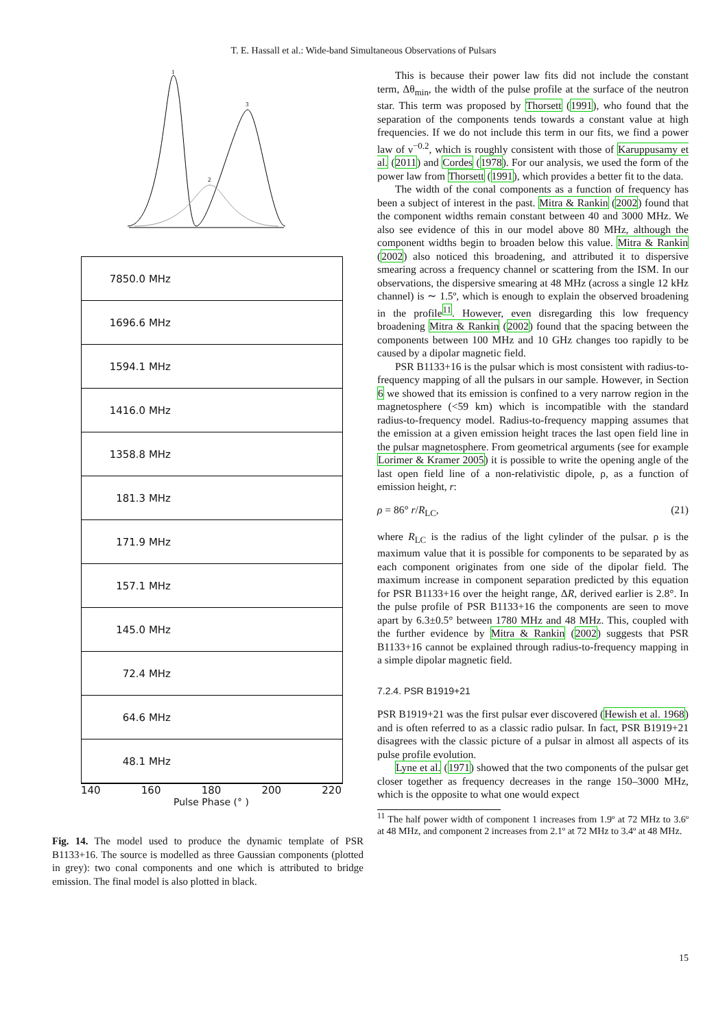T. E. Hassall et al.: Wide-band Simultaneous Observations of Pulsars
1
3
2
7850.0 MHz
1696.6 MHz
1594.1 MHz
1416.0 MHz
1358.8 MHz
181.3 MHz
171.9 MHz
157.1 MHz
145.0 MHz
72.4 MHz
64.6 MHz
48.1 MHz
140 160 180 200 220
Pulse Phase (° )
Fig. 14. The model used to produce the dynamic template of PSR B1133+16. The source is modelled as three Gaussian components (plotted in grey): two conal components and one which is attributed to bridge emission. The final model is also plotted in black.
This is because their power law fits did not include the constant term, Δθ<sub>min</sub>, the width of the pulse profile at the surface of the neutron star. This term was proposed by Thorsett (1991), who found that the separation of the components tends towards a constant value at high frequencies. If we do not include this term in our fits, we find a power law of ν<sup>−0.2</sup>, which is roughly consistent with those of Karuppusamy et al. (2011) and Cordes (1978). For our analysis, we used the form of the power law from Thorsett (1991), which provides a better fit to the data.
The width of the conal components as a function of frequency has been a subject of interest in the past. Mitra & Rankin (2002) found that the component widths remain constant between 40 and 3000 MHz. We also see evidence of this in our model above 80 MHz, although the component widths begin to broaden below this value. Mitra & Rankin (2002) also noticed this broadening, and attributed it to dispersive smearing across a frequency channel or scattering from the ISM. In our observations, the dispersive smearing at 48 MHz (across a single 12 kHz channel) is ∼ 1.5º, which is enough to explain the observed broadening in the profile<sup>11</sup>. However, even disregarding this low frequency broadening Mitra & Rankin (2002) found that the spacing between the components between 100 MHz and 10 GHz changes too rapidly to be caused by a dipolar magnetic field.
PSR B1133+16 is the pulsar which is most consistent with radius-to-frequency mapping of all the pulsars in our sample. However, in Section 6 we showed that its emission is confined to a very narrow region in the magnetosphere (<59 km) which is incompatible with the standard radius-to-frequency model. Radius-to-frequency mapping assumes that the emission at a given emission height traces the last open field line in the pulsar magnetosphere. From geometrical arguments (see for example Lorimer & Kramer 2005) it is possible to write the opening angle of the last open field line of a non-relativistic dipole, ρ, as a function of emission height, r:
ρ = 86° r/R<sub>LC</sub>, (21)
where R<sub>LC</sub> is the radius of the light cylinder of the pulsar. ρ is the maximum value that it is possible for components to be separated by as each component originates from one side of the dipolar field. The maximum increase in component separation predicted by this equation for PSR B1133+16 over the height range, ΔR, derived earlier is 2.8°. In the pulse profile of PSR B1133+16 the components are seen to move apart by 6.3±0.5° between 1780 MHz and 48 MHz. This, coupled with the further evidence by Mitra & Rankin (2002) suggests that PSR B1133+16 cannot be explained through radius-to-frequency mapping in a simple dipolar magnetic field.
7.2.4. PSR B1919+21
PSR B1919+21 was the first pulsar ever discovered (Hewish et al. 1968) and is often referred to as a classic radio pulsar. In fact, PSR B1919+21 disagrees with the classic picture of a pulsar in almost all aspects of its pulse profile evolution.
Lyne et al. (1971) showed that the two components of the pulsar get closer together as frequency decreases in the range 150–3000 MHz, which is the opposite to what one would expect
<sup>11</sup> The half power width of component 1 increases from 1.9º at 72 MHz to 3.6º at 48 MHz, and component 2 increases from 2.1º at 72 MHz to 3.4º at 48 MHz.
15